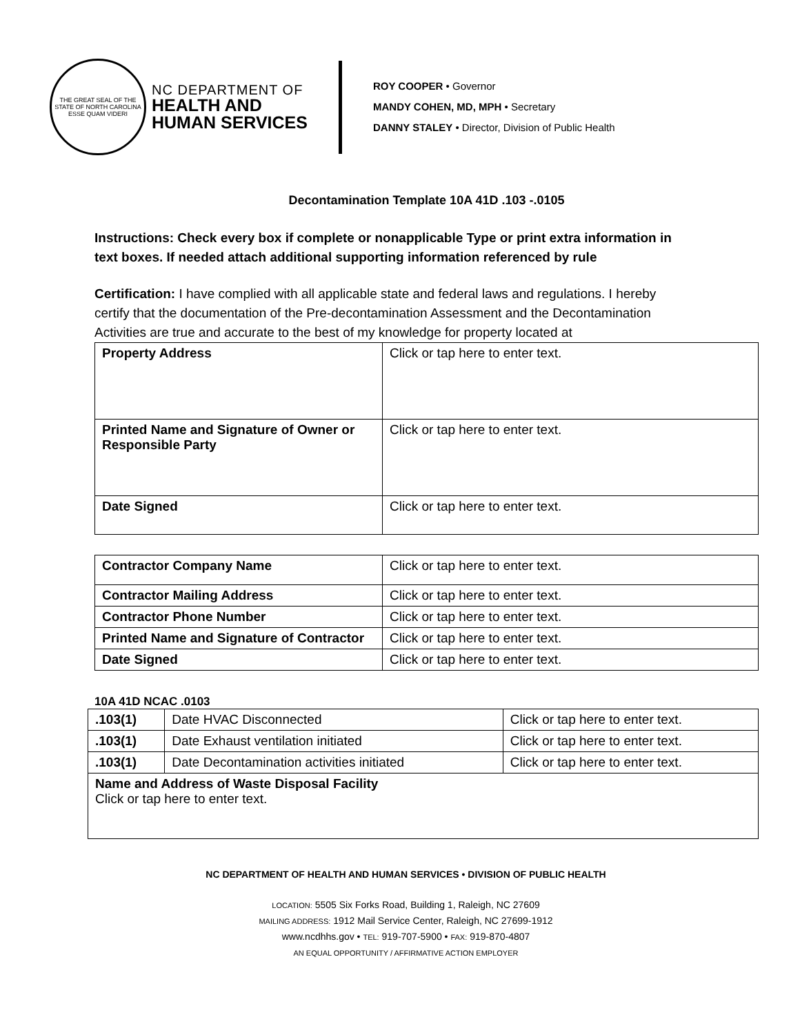THE GREAT SEAL OF THE STATE OF NORTH CAROLINA
ESSE QUAM VIDERI
NC DEPARTMENT OF
HEALTH AND
HUMAN SERVICES
ROY COOPER • Governor
MANDY COHEN, MD, MPH • Secretary
DANNY STALEY • Director, Division of Public Health
Decontamination Template 10A 41D .103 -.0105
Instructions: Check every box if complete or nonapplicable Type or print extra information in text boxes. If needed attach additional supporting information referenced by rule
Certification: I have complied with all applicable state and federal laws and regulations. I hereby certify that the documentation of the Pre-decontamination Assessment and the Decontamination Activities are true and accurate to the best of my knowledge for property located at
| Property Address | Click or tap here to enter text. |
| Printed Name and Signature of Owner or Responsible Party | Click or tap here to enter text. |
| Date Signed | Click or tap here to enter text. |
| Contractor Company Name | Click or tap here to enter text. |
| Contractor Mailing Address | Click or tap here to enter text. |
| Contractor Phone Number | Click or tap here to enter text. |
| Printed Name and Signature of Contractor | Click or tap here to enter text. |
| Date Signed | Click or tap here to enter text. |
10A 41D NCAC .0103
| .103(1) | Date HVAC Disconnected | Click or tap here to enter text. |
| .103(1) | Date Exhaust ventilation initiated | Click or tap here to enter text. |
| .103(1) | Date Decontamination activities initiated | Click or tap here to enter text. |
| Name and Address of Waste Disposal Facility Click or tap here to enter text. | | |
NC DEPARTMENT OF HEALTH AND HUMAN SERVICES • DIVISION OF PUBLIC HEALTH
LOCATION: 5505 Six Forks Road, Building 1, Raleigh, NC 27609
MAILING ADDRESS: 1912 Mail Service Center, Raleigh, NC 27699-1912
www.ncdhhs.gov • TEL: 919-707-5900 • FAX: 919-870-4807
AN EQUAL OPPORTUNITY / AFFIRMATIVE ACTION EMPLOYER